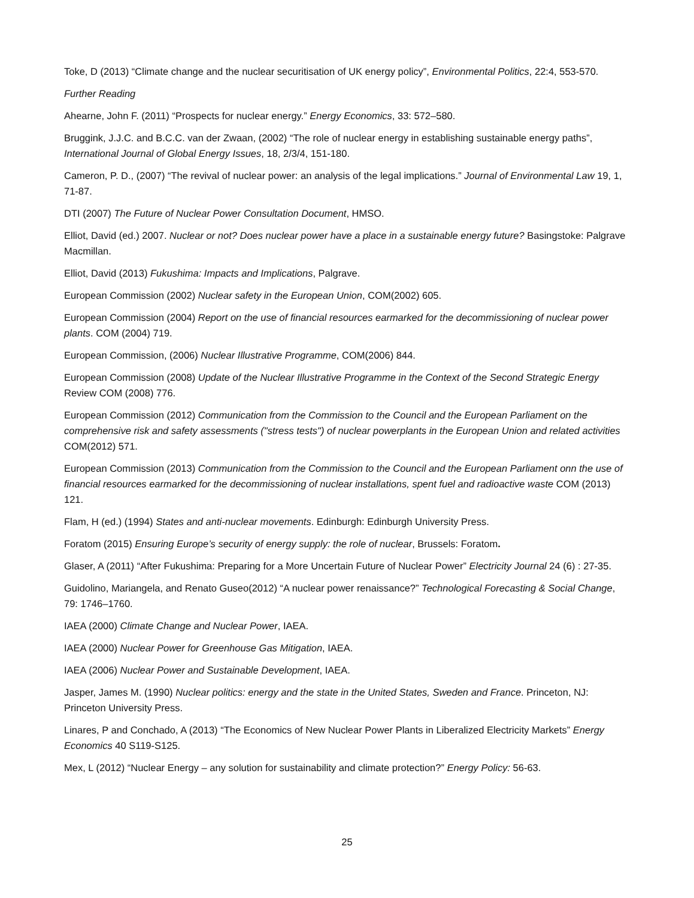Toke, D (2013) “Climate change and the nuclear securitisation of UK energy policy”, Environmental Politics, 22:4, 553-570.
Further Reading
Ahearne, John F. (2011) “Prospects for nuclear energy.” Energy Economics, 33: 572–580.
Bruggink, J.J.C. and B.C.C. van der Zwaan, (2002) “The role of nuclear energy in establishing sustainable energy paths”, International Journal of Global Energy Issues, 18, 2/3/4, 151-180.
Cameron, P. D., (2007) “The revival of nuclear power: an analysis of the legal implications.” Journal of Environmental Law 19, 1, 71-87.
DTI (2007) The Future of Nuclear Power Consultation Document, HMSO.
Elliot, David (ed.) 2007. Nuclear or not? Does nuclear power have a place in a sustainable energy future? Basingstoke: Palgrave Macmillan.
Elliot, David (2013) Fukushima: Impacts and Implications, Palgrave.
European Commission (2002) Nuclear safety in the European Union, COM(2002) 605.
European Commission (2004) Report on the use of financial resources earmarked for the decommissioning of nuclear power plants. COM (2004) 719.
European Commission, (2006) Nuclear Illustrative Programme, COM(2006) 844.
European Commission (2008) Update of the Nuclear Illustrative Programme in the Context of the Second Strategic Energy Review COM (2008) 776.
European Commission (2012) Communication from the Commission to the Council and the European Parliament on the comprehensive risk and safety assessments ("stress tests") of nuclear powerplants in the European Union and related activities COM(2012) 571.
European Commission (2013) Communication from the Commission to the Council and the European Parliament onn the use of financial resources earmarked for the decommissioning of nuclear installations, spent fuel and radioactive waste COM (2013) 121.
Flam, H (ed.) (1994) States and anti-nuclear movements. Edinburgh: Edinburgh University Press.
Foratom (2015) Ensuring Europe’s security of energy supply: the role of nuclear, Brussels: Foratom.
Glaser, A (2011) “After Fukushima: Preparing for a More Uncertain Future of Nuclear Power” Electricity Journal 24 (6) : 27-35.
Guidolino, Mariangela, and Renato Guseo(2012) “A nuclear power renaissance?” Technological Forecasting & Social Change, 79: 1746–1760.
IAEA (2000) Climate Change and Nuclear Power, IAEA.
IAEA (2000) Nuclear Power for Greenhouse Gas Mitigation, IAEA.
IAEA (2006) Nuclear Power and Sustainable Development, IAEA.
Jasper, James M. (1990) Nuclear politics: energy and the state in the United States, Sweden and France. Princeton, NJ: Princeton University Press.
Linares, P and Conchado, A (2013) “The Economics of New Nuclear Power Plants in Liberalized Electricity Markets” Energy Economics 40 S119-S125.
Mex, L (2012) “Nuclear Energy – any solution for sustainability and climate protection?” Energy Policy: 56-63.
25